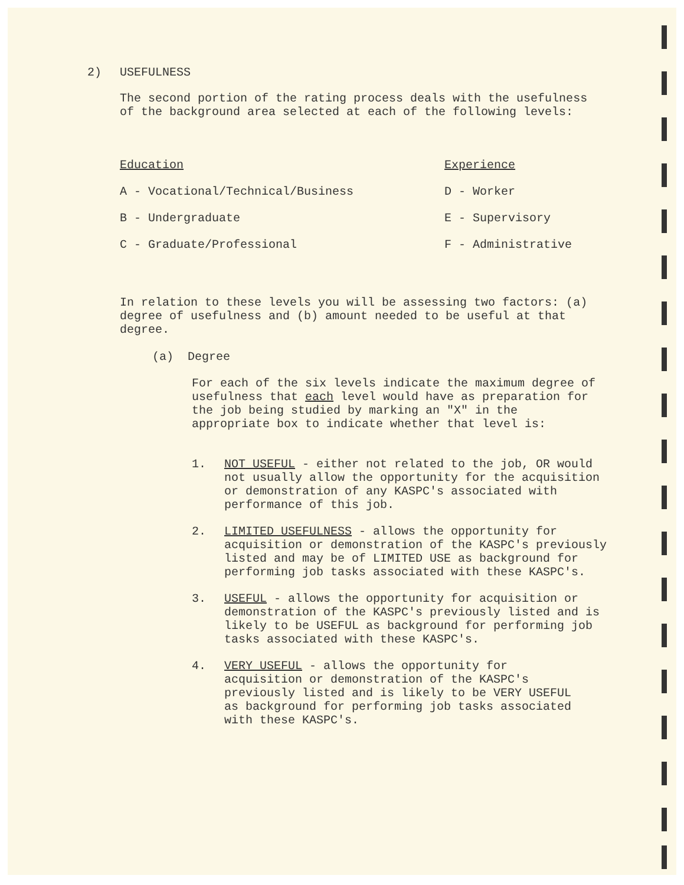2) USEFULNESS
The second portion of the rating process deals with the usefulness of the background area selected at each of the following levels:
Education
Experience
A - Vocational/Technical/Business
D - Worker
B - Undergraduate
E - Supervisory
C - Graduate/Professional
F - Administrative
In relation to these levels you will be assessing two factors: (a) degree of usefulness and (b) amount needed to be useful at that degree.
(a) Degree
For each of the six levels indicate the maximum degree of usefulness that each level would have as preparation for the job being studied by marking an "X" in the appropriate box to indicate whether that level is:
1. NOT USEFUL - either not related to the job, OR would not usually allow the opportunity for the acquisition or demonstration of any KASPC's associated with performance of this job.
2. LIMITED USEFULNESS - allows the opportunity for acquisition or demonstration of the KASPC's previously listed and may be of LIMITED USE as background for performing job tasks associated with these KASPC's.
3. USEFUL - allows the opportunity for acquisition or demonstration of the KASPC's previously listed and is likely to be USEFUL as background for performing job tasks associated with these KASPC's.
4. VERY USEFUL - allows the opportunity for acquisition or demonstration of the KASPC's previously listed and is likely to be VERY USEFUL as background for performing job tasks associated with these KASPC's.